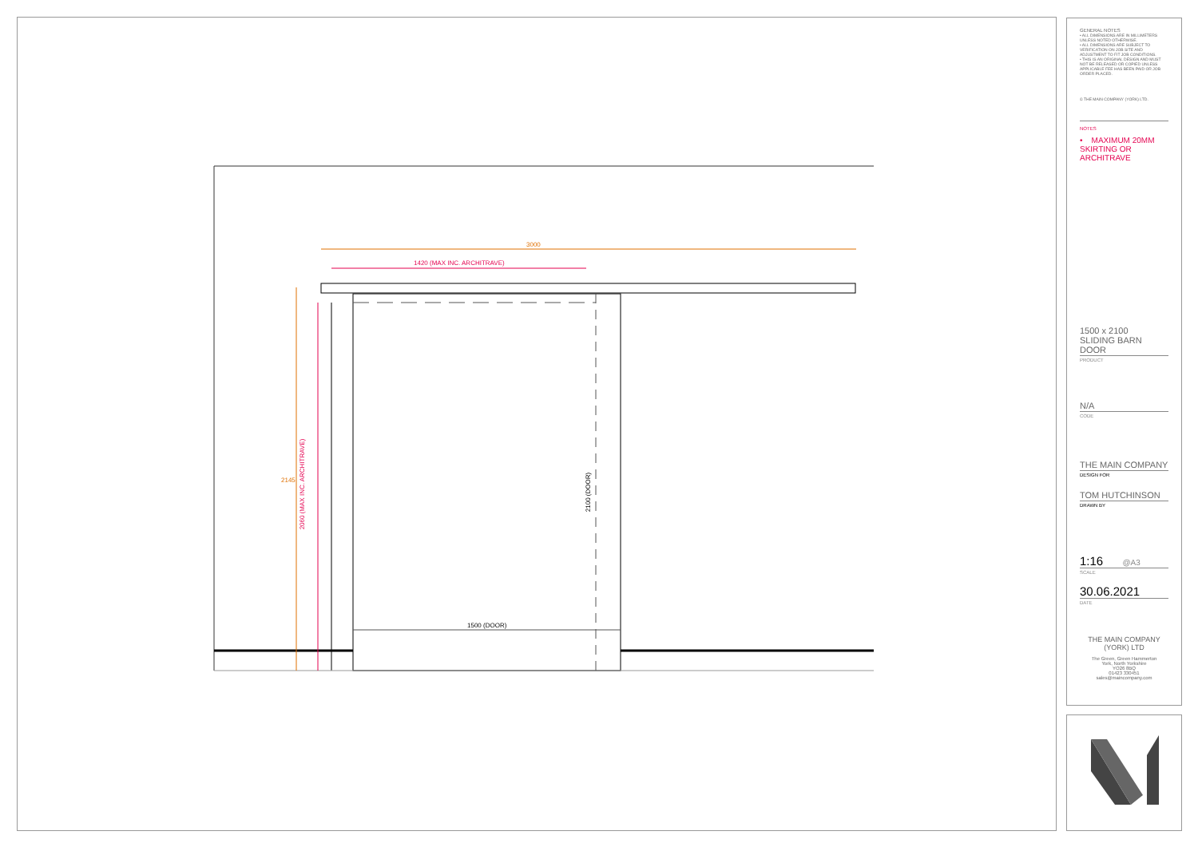3000
1420 (MAX INC. ARCHITRAVE)
1500 (DOOR)
2145
2060 (MAX INC. ARCHITRAVE)
2100 (DOOR)
GENERAL NOTES
• ALL DIMENSIONS ARE IN MILLIMETERS UNLESS NOTED OTHERWISE.
• ALL DIMENSIONS ARE SUBJECT TO VERIFICATION ON JOB SITE AND ADJUSTMENT TO FIT JOB CONDITIONS.
• THIS IS AN ORIGINAL DESIGN AND MUST NOT BE RELEASED OR COPIED UNLESS APPLICABLE FEE HAS BEEN PAID OR JOB ORDER PLACED.
© THE MAIN COMPANY (YORK) LTD.
NOTES
• MAXIMUM 20MM SKIRTING OR ARCHITRAVE
1500 x 2100
SLIDING BARN DOOR
PRODUCT
N/A
CODE
THE MAIN COMPANY
DESIGN FOR
TOM HUTCHINSON
DRAWN BY
1:16 @A3
SCALE
30.06.2021
DATE
THE MAIN COMPANY (YORK) LTD
The Green, Green Hammerton
York, North Yorkshire
YO26 8BQ
01423 330451
sales@maincompany.com